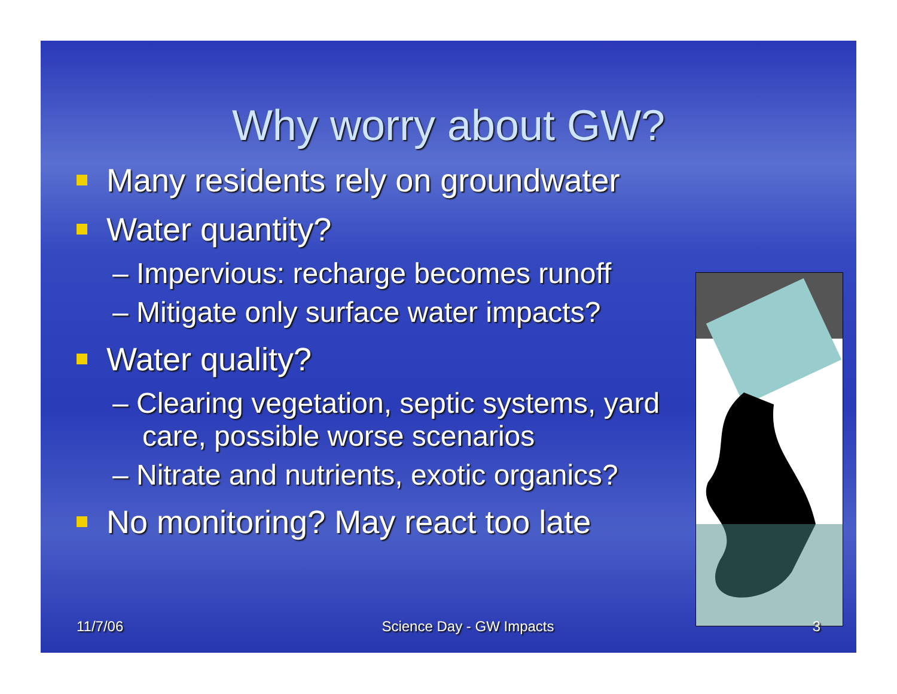Why worry about GW?
Many residents rely on groundwater
Water quantity?
– Impervious: recharge becomes runoff
– Mitigate only surface water impacts?
Water quality?
– Clearing vegetation, septic systems, yard care, possible worse scenarios
– Nitrate and nutrients, exotic organics?
No monitoring? May react too late
11/7/06 Science Day - GW Impacts 3